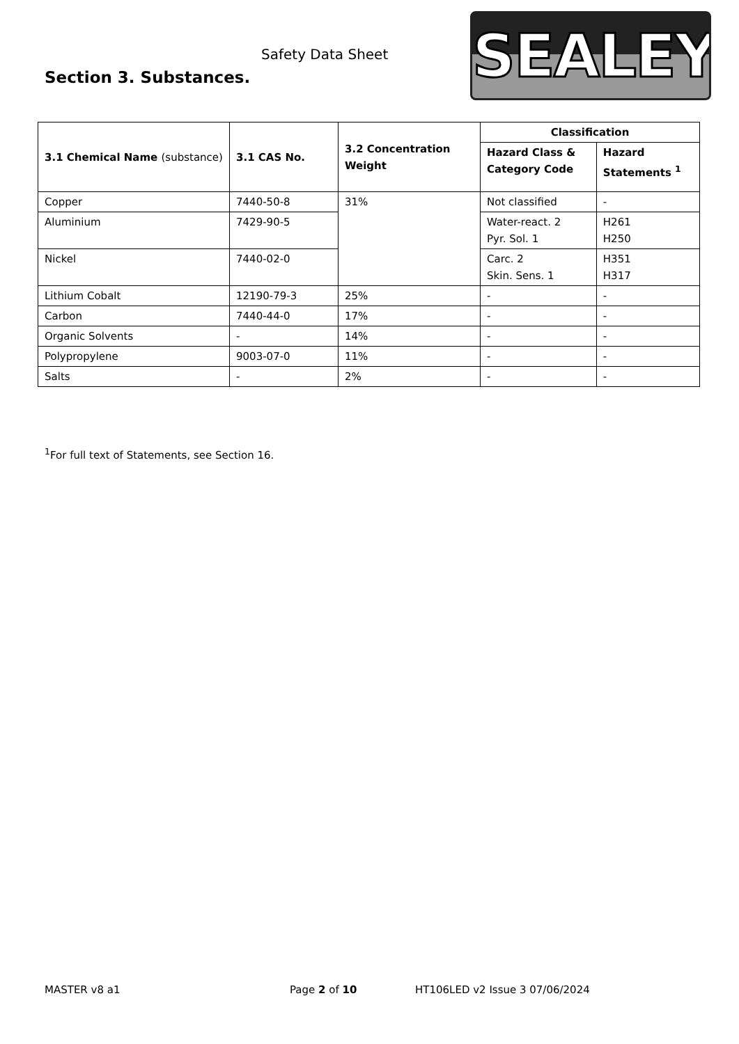Safety Data Sheet
Section 3. Substances. SEALEY
| 3.1 Chemical Name (substance) | 3.1 CAS No. | 3.2 Concentration Weight | Classification | |
| --- | --- | --- | --- | --- |
| | | | Hazard Class & Category Code | Hazard Statements <sup>1</sup> |
| Copper | 7440-50-8 | 31% | Not classified | - |
| Aluminium | 7429-90-5 | | Water-react. 2 Pyr. Sol. 1 | H261 H250 |
| Nickel | 7440-02-0 | | Carc. 2 Skin. Sens. 1 | H351 H317 |
| Lithium Cobalt | 12190-79-3 | 25% | - | - |
| Carbon | 7440-44-0 | 17% | - | - |
| Organic Solvents | - | 14% | - | - |
| Polypropylene | 9003-07-0 | 11% | - | - |
| Salts | - | 2% | - | - |
<sup>1</sup> For full text of Statements, see Section 16.
MASTER v8 a1 Page 2 of 10 HT106LED v2 Issue 3 07/06/2024